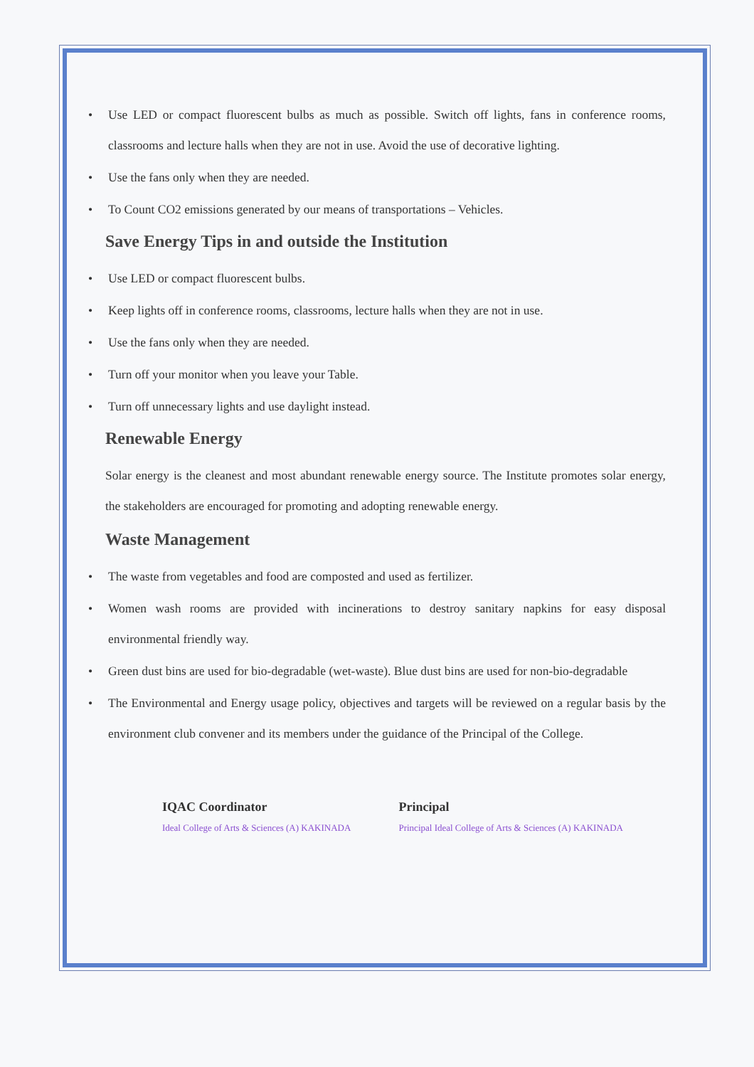• Use LED or compact fluorescent bulbs as much as possible. Switch off lights, fans in conference rooms, classrooms and lecture halls when they are not in use. Avoid the use of decorative lighting.
• Use the fans only when they are needed.
• To Count CO2 emissions generated by our means of transportations – Vehicles.
Save Energy Tips in and outside the Institution
• Use LED or compact fluorescent bulbs.
• Keep lights off in conference rooms, classrooms, lecture halls when they are not in use.
• Use the fans only when they are needed.
• Turn off your monitor when you leave your Table.
• Turn off unnecessary lights and use daylight instead.
Renewable Energy
Solar energy is the cleanest and most abundant renewable energy source. The Institute promotes solar energy, the stakeholders are encouraged for promoting and adopting renewable energy.
Waste Management
• The waste from vegetables and food are composted and used as fertilizer.
• Women wash rooms are provided with incinerations to destroy sanitary napkins for easy disposal environmental friendly way.
• Green dust bins are used for bio-degradable (wet-waste). Blue dust bins are used for non-bio-degradable
• The Environmental and Energy usage policy, objectives and targets will be reviewed on a regular basis by the environment club convener and its members under the guidance of the Principal of the College.
IQAC Coordinator
Ideal College of Arts & Sciences (A) KAKINADA
Principal
Principal Ideal College of Arts & Sciences (A) KAKINADA